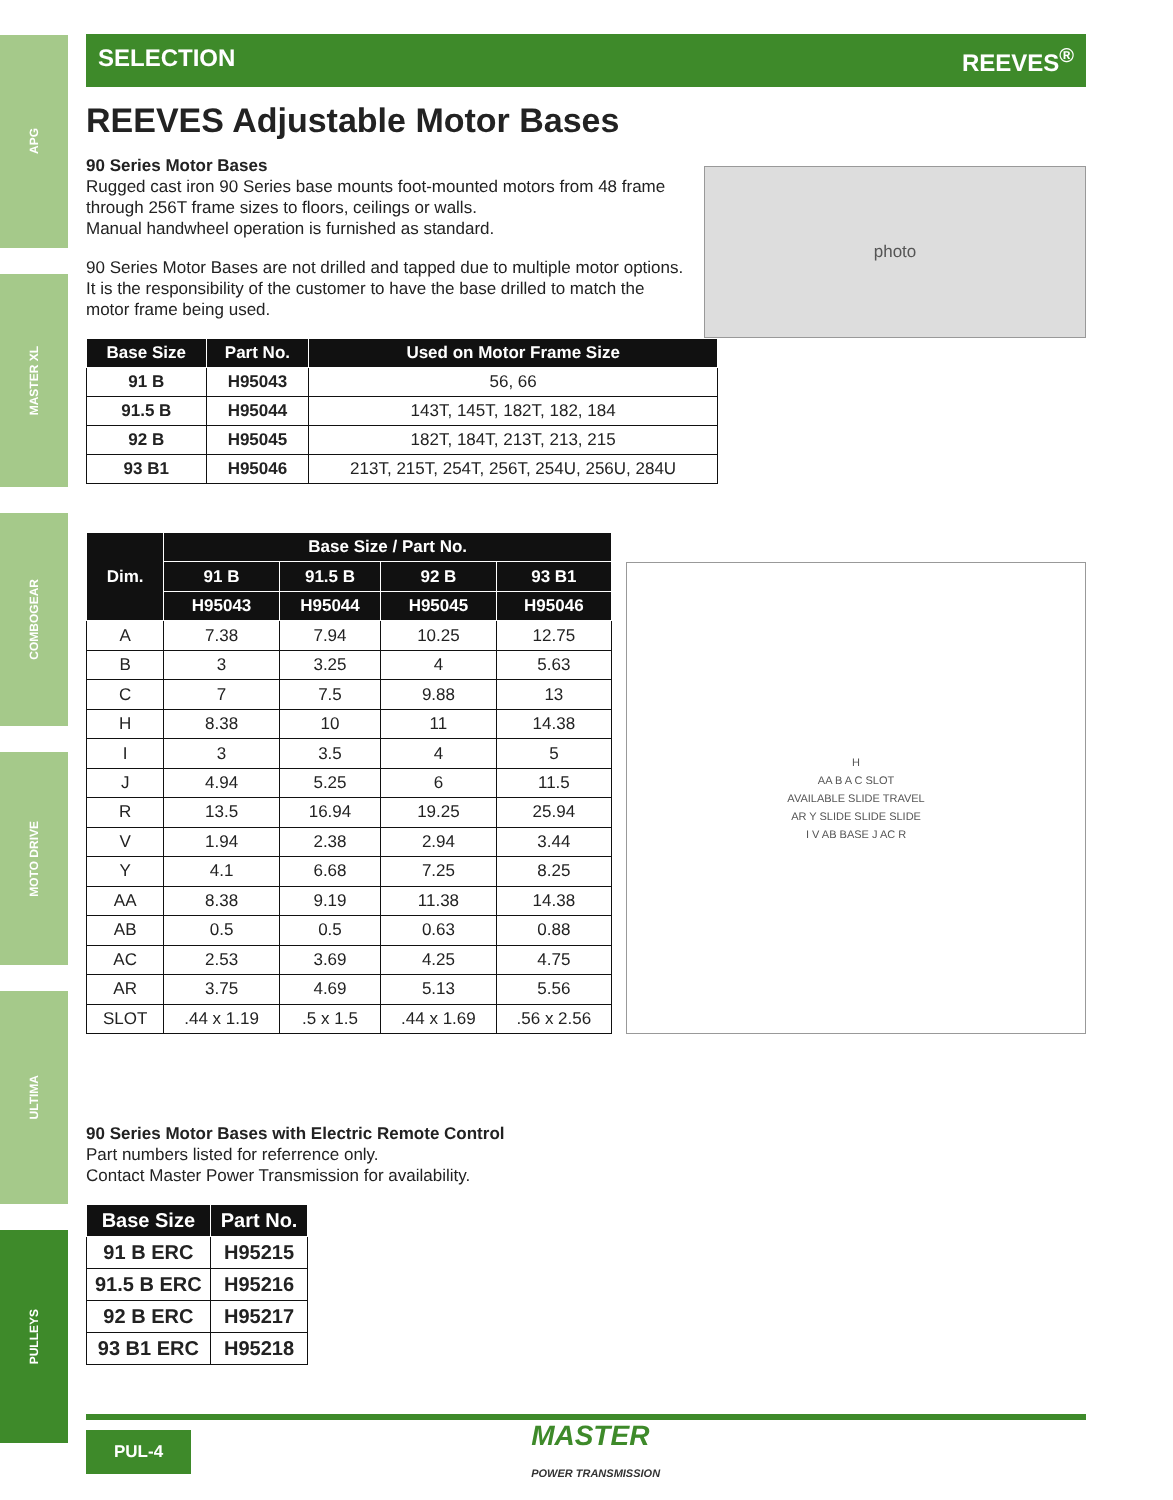APG
MASTER XL
COMBOGEAR
MOTO DRIVE
ULTIMA
PULLEYS
SELECTION REEVES<sup>®</sup>
REEVES Adjustable Motor Bases
90 Series Motor Bases
Rugged cast iron 90 Series base mounts foot-mounted motors from 48 frame through 256T frame sizes to floors, ceilings or walls.
Manual handwheel operation is furnished as standard.
90 Series Motor Bases are not drilled and tapped due to multiple motor options. It is the responsibility of the customer to have the base drilled to match the motor frame being used.
photo
| Base Size | Part No. | Used on Motor Frame Size |
| --- | --- | --- |
| 91 B | H95043 | 56, 66 |
| 91.5 B | H95044 | 143T, 145T, 182T, 182, 184 |
| 92 B | H95045 | 182T, 184T, 213T, 213, 215 |
| 93 B1 | H95046 | 213T, 215T, 254T, 256T, 254U, 256U, 284U |
| Dim. | Base Size / Part No. | | | |
| --- | --- | --- | --- | --- |
| | 91 B | 91.5 B | 92 B | 93 B1 |
| | H95043 | H95044 | H95045 | H95046 |
| A | 7.38 | 7.94 | 10.25 | 12.75 |
| B | 3 | 3.25 | 4 | 5.63 |
| C | 7 | 7.5 | 9.88 | 13 |
| H | 8.38 | 10 | 11 | 14.38 |
| I | 3 | 3.5 | 4 | 5 |
| J | 4.94 | 5.25 | 6 | 11.5 |
| R | 13.5 | 16.94 | 19.25 | 25.94 |
| V | 1.94 | 2.38 | 2.94 | 3.44 |
| Y | 4.1 | 6.68 | 7.25 | 8.25 |
| AA | 8.38 | 9.19 | 11.38 | 14.38 |
| AB | 0.5 | 0.5 | 0.63 | 0.88 |
| AC | 2.53 | 3.69 | 4.25 | 4.75 |
| AR | 3.75 | 4.69 | 5.13 | 5.56 |
| SLOT | .44 x 1.19 | .5 x 1.5 | .44 x 1.69 | .56 x 2.56 |
H
AA B A C SLOT
AVAILABLE SLIDE TRAVEL
AR Y SLIDE SLIDE SLIDE
I V AB BASE J AC R
90 Series Motor Bases with Electric Remote Control
Part numbers listed for referrence only.
Contact Master Power Transmission for availability.
| Base Size | Part No. |
| --- | --- |
| 91 B ERC | H95215 |
| 91.5 B ERC | H95216 |
| 92 B ERC | H95217 |
| 93 B1 ERC | H95218 |
PUL-4 MASTER
POWER TRANSMISSION